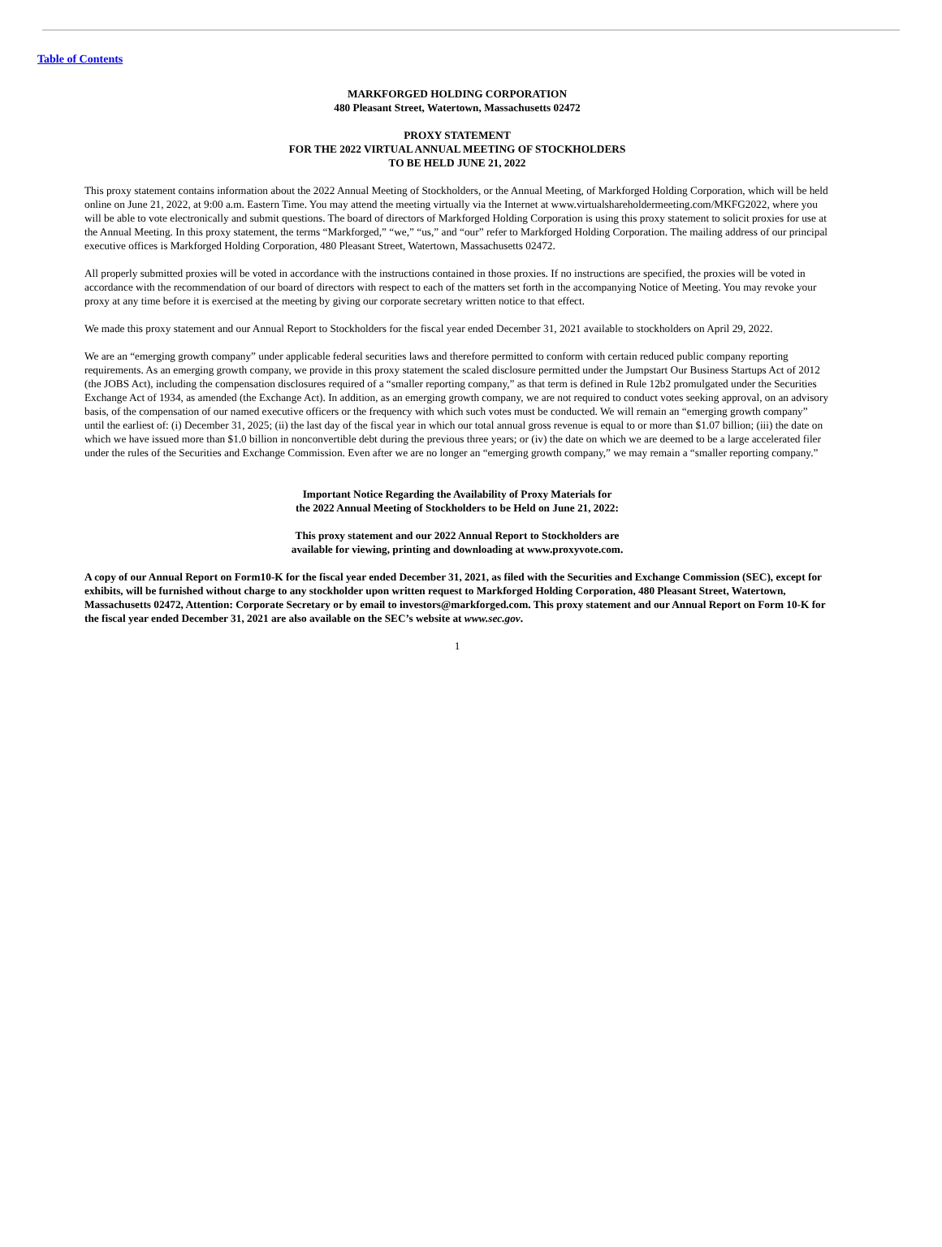Table of Contents
MARKFORGED HOLDING CORPORATION
480 Pleasant Street, Watertown, Massachusetts 02472
PROXY STATEMENT
FOR THE 2022 VIRTUAL ANNUAL MEETING OF STOCKHOLDERS
TO BE HELD JUNE 21, 2022
This proxy statement contains information about the 2022 Annual Meeting of Stockholders, or the Annual Meeting, of Markforged Holding Corporation, which will be held online on June 21, 2022, at 9:00 a.m. Eastern Time. You may attend the meeting virtually via the Internet at www.virtualshareholdermeeting.com/MKFG2022, where you will be able to vote electronically and submit questions. The board of directors of Markforged Holding Corporation is using this proxy statement to solicit proxies for use at the Annual Meeting. In this proxy statement, the terms “Markforged,” “we,” “us,” and “our” refer to Markforged Holding Corporation. The mailing address of our principal executive offices is Markforged Holding Corporation, 480 Pleasant Street, Watertown, Massachusetts 02472.
All properly submitted proxies will be voted in accordance with the instructions contained in those proxies. If no instructions are specified, the proxies will be voted in accordance with the recommendation of our board of directors with respect to each of the matters set forth in the accompanying Notice of Meeting. You may revoke your proxy at any time before it is exercised at the meeting by giving our corporate secretary written notice to that effect.
We made this proxy statement and our Annual Report to Stockholders for the fiscal year ended December 31, 2021 available to stockholders on April 29, 2022.
We are an “emerging growth company” under applicable federal securities laws and therefore permitted to conform with certain reduced public company reporting requirements. As an emerging growth company, we provide in this proxy statement the scaled disclosure permitted under the Jumpstart Our Business Startups Act of 2012 (the JOBS Act), including the compensation disclosures required of a “smaller reporting company,” as that term is defined in Rule 12b2 promulgated under the Securities Exchange Act of 1934, as amended (the Exchange Act). In addition, as an emerging growth company, we are not required to conduct votes seeking approval, on an advisory basis, of the compensation of our named executive officers or the frequency with which such votes must be conducted. We will remain an “emerging growth company” until the earliest of: (i) December 31, 2025; (ii) the last day of the fiscal year in which our total annual gross revenue is equal to or more than $1.07 billion; (iii) the date on which we have issued more than $1.0 billion in nonconvertible debt during the previous three years; or (iv) the date on which we are deemed to be a large accelerated filer under the rules of the Securities and Exchange Commission. Even after we are no longer an “emerging growth company,” we may remain a “smaller reporting company.”
Important Notice Regarding the Availability of Proxy Materials for
the 2022 Annual Meeting of Stockholders to be Held on June 21, 2022:
This proxy statement and our 2022 Annual Report to Stockholders are
available for viewing, printing and downloading at www.proxyvote.com.
A copy of our Annual Report on Form10-K for the fiscal year ended December 31, 2021, as filed with the Securities and Exchange Commission (SEC), except for exhibits, will be furnished without charge to any stockholder upon written request to Markforged Holding Corporation, 480 Pleasant Street, Watertown, Massachusetts 02472, Attention: Corporate Secretary or by email to investors@markforged.com. This proxy statement and our Annual Report on Form 10-K for the fiscal year ended December 31, 2021 are also available on the SEC’s website at www.sec.gov.
1